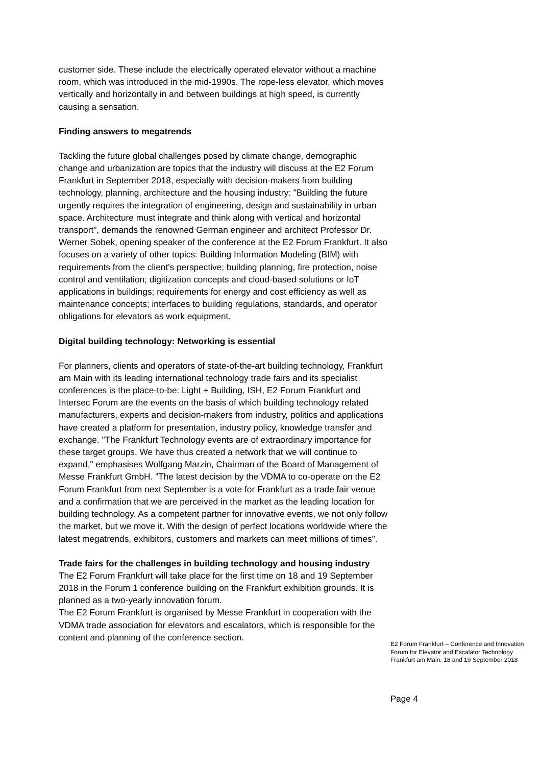customer side. These include the electrically operated elevator without a machine room, which was introduced in the mid-1990s. The rope-less elevator, which moves vertically and horizontally in and between buildings at high speed, is currently causing a sensation.
Finding answers to megatrends
Tackling the future global challenges posed by climate change, demographic change and urbanization are topics that the industry will discuss at the E2 Forum Frankfurt in September 2018, especially with decision-makers from building technology, planning, architecture and the housing industry: "Building the future urgently requires the integration of engineering, design and sustainability in urban space. Architecture must integrate and think along with vertical and horizontal transport", demands the renowned German engineer and architect Professor Dr. Werner Sobek, opening speaker of the conference at the E2 Forum Frankfurt. It also focuses on a variety of other topics: Building Information Modeling (BIM) with requirements from the client's perspective; building planning, fire protection, noise control and ventilation; digitization concepts and cloud-based solutions or IoT applications in buildings; requirements for energy and cost efficiency as well as maintenance concepts; interfaces to building regulations, standards, and operator obligations for elevators as work equipment.
Digital building technology: Networking is essential
For planners, clients and operators of state-of-the-art building technology, Frankfurt am Main with its leading international technology trade fairs and its specialist conferences is the place-to-be: Light + Building, ISH, E2 Forum Frankfurt and Intersec Forum are the events on the basis of which building technology related manufacturers, experts and decision-makers from industry, politics and applications have created a platform for presentation, industry policy, knowledge transfer and exchange. "The Frankfurt Technology events are of extraordinary importance for these target groups. We have thus created a network that we will continue to expand," emphasises Wolfgang Marzin, Chairman of the Board of Management of Messe Frankfurt GmbH. "The latest decision by the VDMA to co-operate on the E2 Forum Frankfurt from next September is a vote for Frankfurt as a trade fair venue and a confirmation that we are perceived in the market as the leading location for building technology. As a competent partner for innovative events, we not only follow the market, but we move it. With the design of perfect locations worldwide where the latest megatrends, exhibitors, customers and markets can meet millions of times".
Trade fairs for the challenges in building technology and housing industry
The E2 Forum Frankfurt will take place for the first time on 18 and 19 September 2018 in the Forum 1 conference building on the Frankfurt exhibition grounds. It is planned as a two-yearly innovation forum.
The E2 Forum Frankfurt is organised by Messe Frankfurt in cooperation with the VDMA trade association for elevators and escalators, which is responsible for the content and planning of the conference section.
E2 Forum Frankfurt – Conference and Innovation Forum for Elevator and Escalator Technology
Frankfurt am Main, 18 and 19 September 2018
Page 4